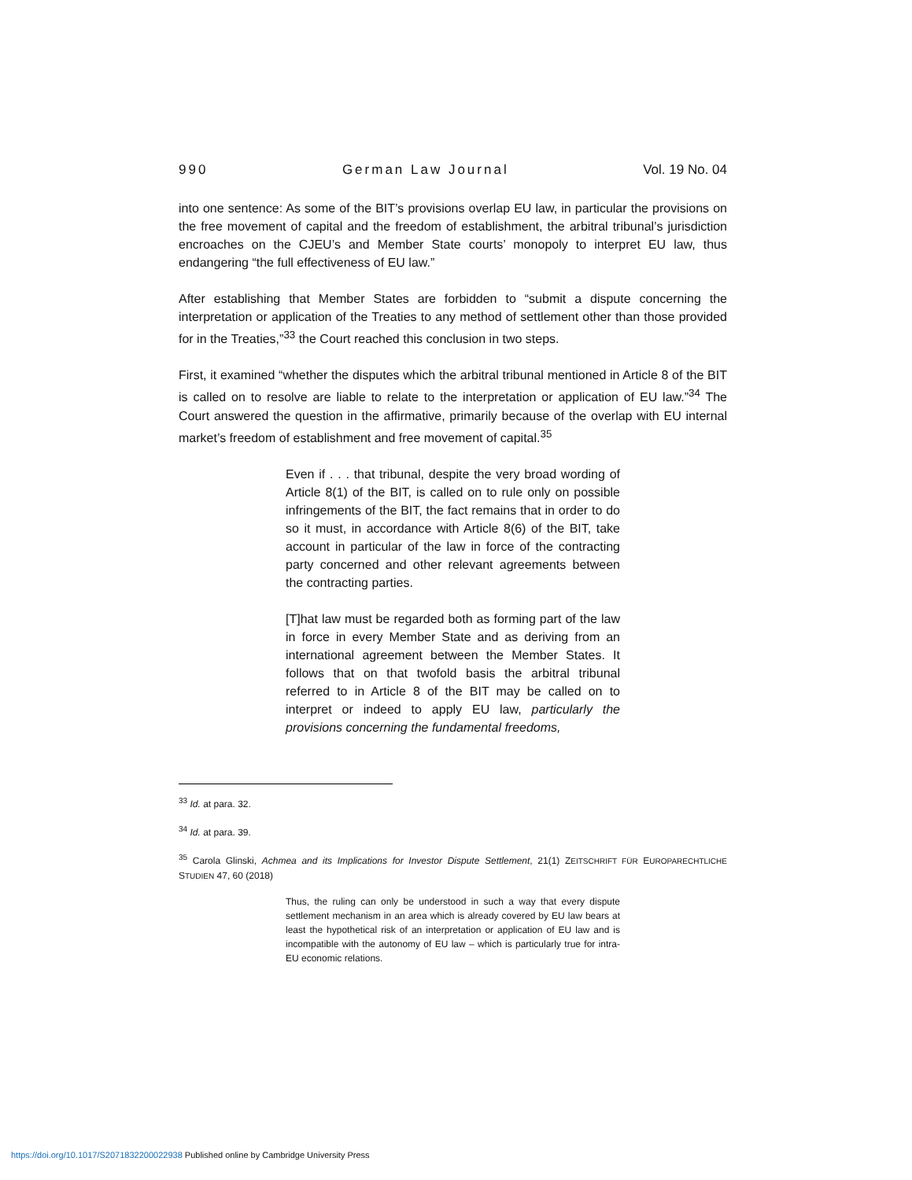990 German Law Journal Vol. 19 No. 04
into one sentence: As some of the BIT’s provisions overlap EU law, in particular the provisions on the free movement of capital and the freedom of establishment, the arbitral tribunal’s jurisdiction encroaches on the CJEU’s and Member State courts’ monopoly to interpret EU law, thus endangering “the full effectiveness of EU law.”
After establishing that Member States are forbidden to “submit a dispute concerning the interpretation or application of the Treaties to any method of settlement other than those provided for in the Treaties,”<sup>33</sup> the Court reached this conclusion in two steps.
First, it examined “whether the disputes which the arbitral tribunal mentioned in Article 8 of the BIT is called on to resolve are liable to relate to the interpretation or application of EU law.”<sup>34</sup> The Court answered the question in the affirmative, primarily because of the overlap with EU internal market’s freedom of establishment and free movement of capital.<sup>35</sup>
Even if . . . that tribunal, despite the very broad wording of Article 8(1) of the BIT, is called on to rule only on possible infringements of the BIT, the fact remains that in order to do so it must, in accordance with Article 8(6) of the BIT, take account in particular of the law in force of the contracting party concerned and other relevant agreements between the contracting parties.
[T]hat law must be regarded both as forming part of the law in force in every Member State and as deriving from an international agreement between the Member States. It follows that on that twofold basis the arbitral tribunal referred to in Article 8 of the BIT may be called on to interpret or indeed to apply EU law, particularly the provisions concerning the fundamental freedoms,
<sup>33</sup> Id. at para. 32.
<sup>34</sup> Id. at para. 39.
<sup>35</sup> Carola Glinski, Achmea and its Implications for Investor Dispute Settlement, 21(1) ZEITSCHRIFT FÜR EUROPARECHTLICHE STUDIEN 47, 60 (2018)
Thus, the ruling can only be understood in such a way that every dispute settlement mechanism in an area which is already covered by EU law bears at least the hypothetical risk of an interpretation or application of EU law and is incompatible with the autonomy of EU law – which is particularly true for intra-EU economic relations.
https://doi.org/10.1017/S2071832200022938 Published online by Cambridge University Press